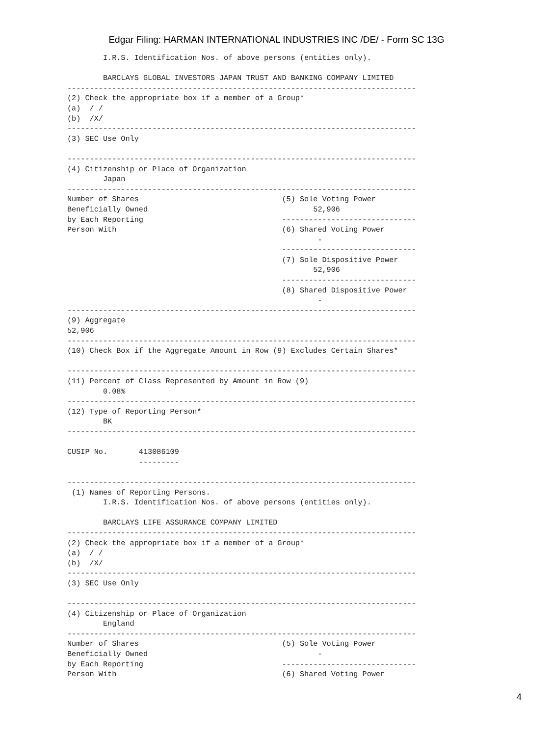Edgar Filing: HARMAN INTERNATIONAL INDUSTRIES INC /DE/ - Form SC 13G
        I.R.S. Identification Nos. of above persons (entities only).

        BARCLAYS GLOBAL INVESTORS JAPAN TRUST AND BANKING COMPANY LIMITED
------------------------------------------------------------------------------
(2) Check the appropriate box if a member of a Group*
(a)  / /
(b)  /X/
------------------------------------------------------------------------------
(3) SEC Use Only

------------------------------------------------------------------------------
(4) Citizenship or Place of Organization
        Japan
------------------------------------------------------------------------------
Number of Shares                                (5) Sole Voting Power
Beneficially Owned                                     52,906
by Each Reporting                               ------------------------------
Person With                                     (6) Shared Voting Power
                                                        -
                                                ------------------------------
                                                (7) Sole Dispositive Power
                                                       52,906
                                                ------------------------------
                                                (8) Shared Dispositive Power
                                                        -
------------------------------------------------------------------------------
(9) Aggregate
52,906
------------------------------------------------------------------------------
(10) Check Box if the Aggregate Amount in Row (9) Excludes Certain Shares*

------------------------------------------------------------------------------
(11) Percent of Class Represented by Amount in Row (9)
        0.08%
------------------------------------------------------------------------------
(12) Type of Reporting Person*
        BK
------------------------------------------------------------------------------

CUSIP No.       413086109
                ---------

------------------------------------------------------------------------------
 (1) Names of Reporting Persons.
        I.R.S. Identification Nos. of above persons (entities only).

        BARCLAYS LIFE ASSURANCE COMPANY LIMITED
------------------------------------------------------------------------------
(2) Check the appropriate box if a member of a Group*
(a)  / /
(b)  /X/
------------------------------------------------------------------------------
(3) SEC Use Only

------------------------------------------------------------------------------
(4) Citizenship or Place of Organization
        England
------------------------------------------------------------------------------
Number of Shares                                (5) Sole Voting Power
Beneficially Owned                                      -
by Each Reporting                               ------------------------------
Person With                                     (6) Shared Voting Power
4